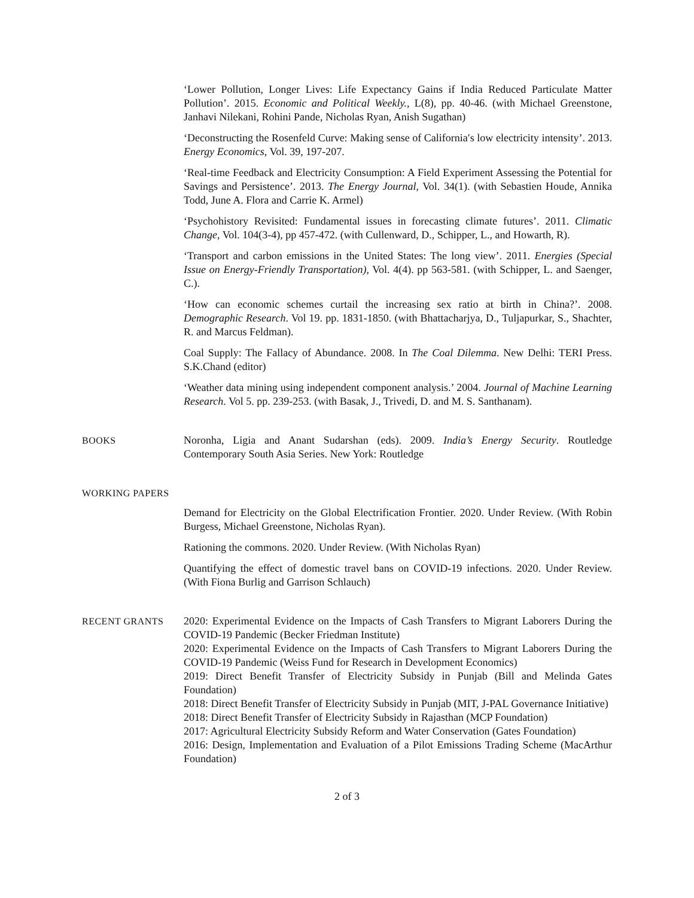‘Lower Pollution, Longer Lives: Life Expectancy Gains if India Reduced Particulate Matter Pollution’. 2015. Economic and Political Weekly., L(8), pp. 40-46. (with Michael Greenstone, Janhavi Nilekani, Rohini Pande, Nicholas Ryan, Anish Sugathan)
‘Deconstructing the Rosenfeld Curve: Making sense of California′s low electricity intensity’. 2013. Energy Economics, Vol. 39, 197-207.
‘Real-time Feedback and Electricity Consumption: A Field Experiment Assessing the Potential for Savings and Persistence’. 2013. The Energy Journal, Vol. 34(1). (with Sebastien Houde, Annika Todd, June A. Flora and Carrie K. Armel)
‘Psychohistory Revisited: Fundamental issues in forecasting climate futures’. 2011. Climatic Change, Vol. 104(3-4), pp 457-472. (with Cullenward, D., Schipper, L., and Howarth, R).
‘Transport and carbon emissions in the United States: The long view’. 2011. Energies (Special Issue on Energy-Friendly Transportation), Vol. 4(4). pp 563-581. (with Schipper, L. and Saenger, C.).
‘How can economic schemes curtail the increasing sex ratio at birth in China?’. 2008. Demographic Research. Vol 19. pp. 1831-1850. (with Bhattacharjya, D., Tuljapurkar, S., Shachter, R. and Marcus Feldman).
Coal Supply: The Fallacy of Abundance. 2008. In The Coal Dilemma. New Delhi: TERI Press. S.K.Chand (editor)
‘Weather data mining using independent component analysis.’ 2004. Journal of Machine Learning Research. Vol 5. pp. 239-253. (with Basak, J., Trivedi, D. and M. S. Santhanam).
BOOKS Noronha, Ligia and Anant Sudarshan (eds). 2009. India’s Energy Security. Routledge Contemporary South Asia Series. New York: Routledge
WORKING PAPERS
Demand for Electricity on the Global Electrification Frontier. 2020. Under Review. (With Robin Burgess, Michael Greenstone, Nicholas Ryan).
Rationing the commons. 2020. Under Review. (With Nicholas Ryan)
Quantifying the effect of domestic travel bans on COVID-19 infections. 2020. Under Review. (With Fiona Burlig and Garrison Schlauch)
RECENT GRANTS 2020: Experimental Evidence on the Impacts of Cash Transfers to Migrant Laborers During the COVID-19 Pandemic (Becker Friedman Institute)
2020: Experimental Evidence on the Impacts of Cash Transfers to Migrant Laborers During the COVID-19 Pandemic (Weiss Fund for Research in Development Economics)
2019: Direct Benefit Transfer of Electricity Subsidy in Punjab (Bill and Melinda Gates Foundation)
2018: Direct Benefit Transfer of Electricity Subsidy in Punjab (MIT, J-PAL Governance Initiative)
2018: Direct Benefit Transfer of Electricity Subsidy in Rajasthan (MCP Foundation)
2017: Agricultural Electricity Subsidy Reform and Water Conservation (Gates Foundation)
2016: Design, Implementation and Evaluation of a Pilot Emissions Trading Scheme (MacArthur Foundation)
2 of 3